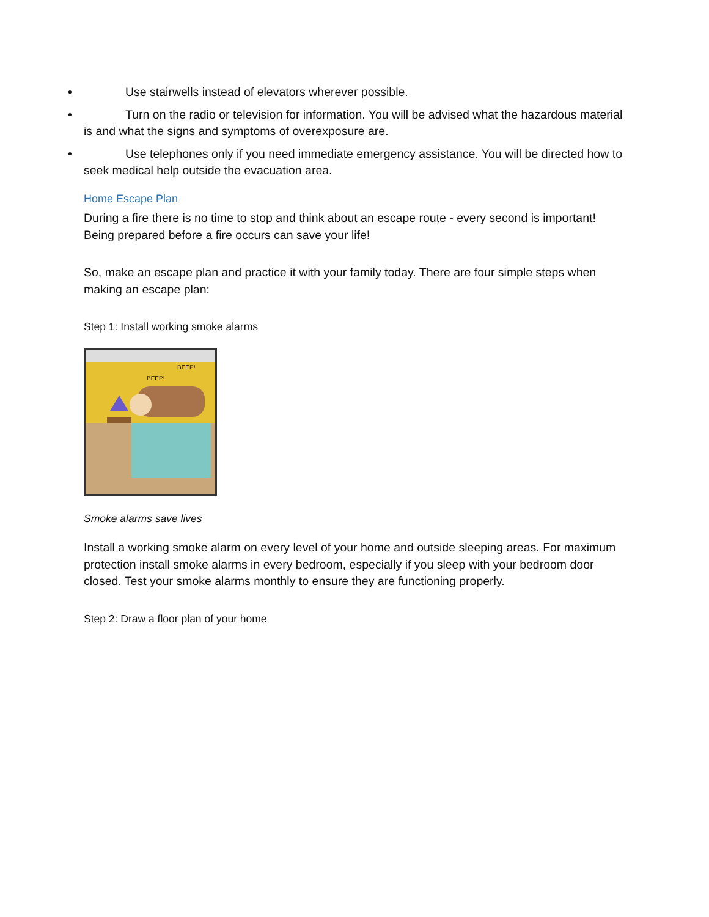• Use stairwells instead of elevators wherever possible.
• Turn on the radio or television for information. You will be advised what the hazardous material is and what the signs and symptoms of overexposure are.
• Use telephones only if you need immediate emergency assistance. You will be directed how to seek medical help outside the evacuation area.
Home Escape Plan
During a fire there is no time to stop and think about an escape route - every second is important! Being prepared before a fire occurs can save your life!
So, make an escape plan and practice it with your family today. There are four simple steps when making an escape plan:
Step 1: Install working smoke alarms
BEEP!
BEEP!
Smoke alarms save lives
Install a working smoke alarm on every level of your home and outside sleeping areas. For maximum protection install smoke alarms in every bedroom, especially if you sleep with your bedroom door closed. Test your smoke alarms monthly to ensure they are functioning properly.
Step 2: Draw a floor plan of your home